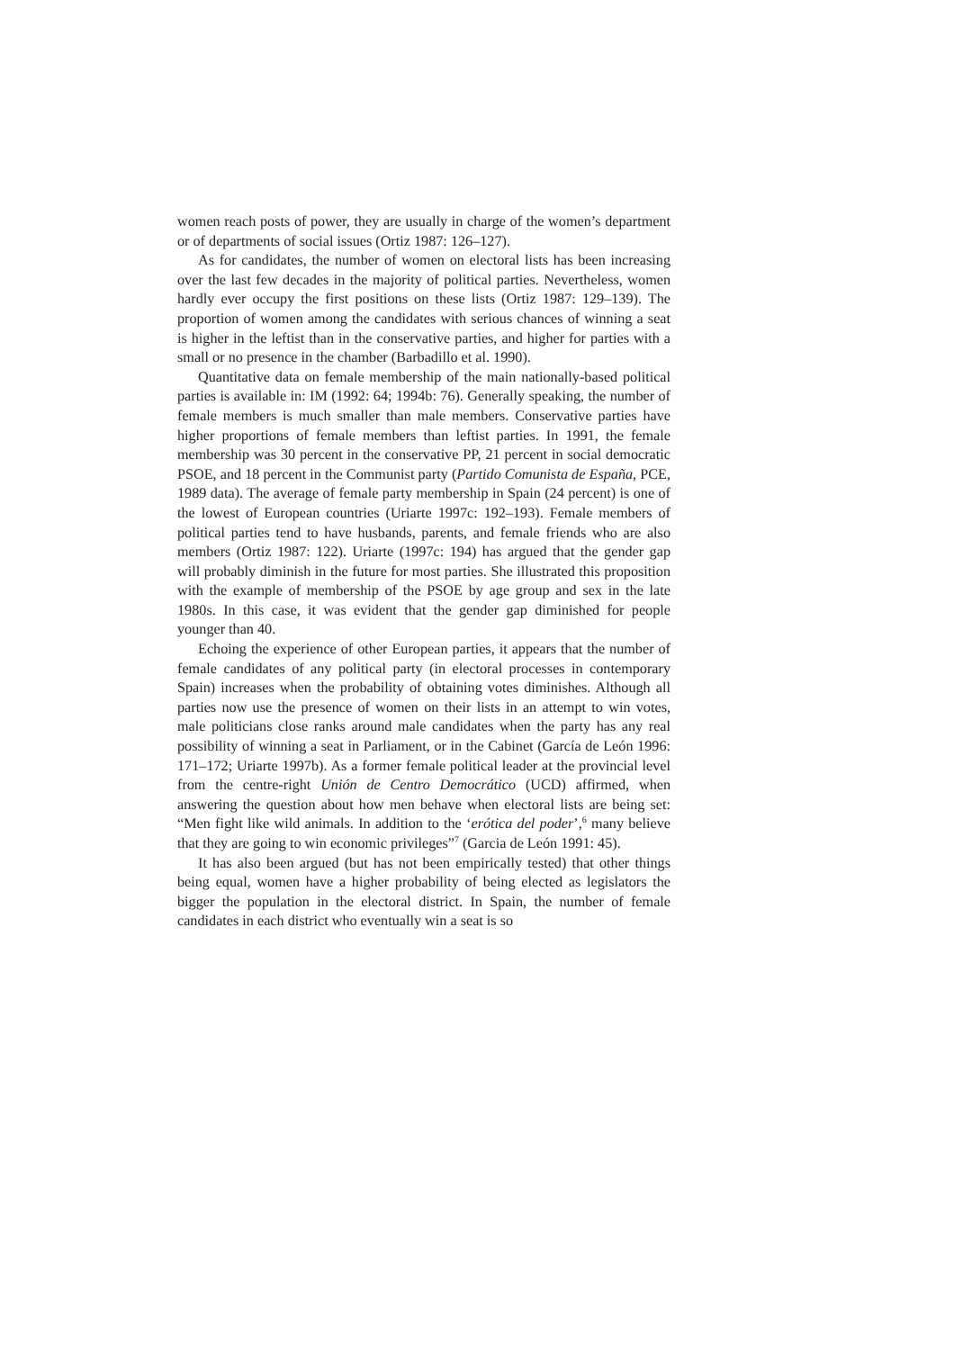women reach posts of power, they are usually in charge of the women’s department or of departments of social issues (Ortiz 1987: 126–127).
As for candidates, the number of women on electoral lists has been increasing over the last few decades in the majority of political parties. Nevertheless, women hardly ever occupy the first positions on these lists (Ortiz 1987: 129–139). The proportion of women among the candidates with serious chances of winning a seat is higher in the leftist than in the conservative parties, and higher for parties with a small or no presence in the chamber (Barbadillo et al. 1990).
Quantitative data on female membership of the main nationally-based political parties is available in: IM (1992: 64; 1994b: 76). Generally speaking, the number of female members is much smaller than male members. Conservative parties have higher proportions of female members than leftist parties. In 1991, the female membership was 30 percent in the conservative PP, 21 percent in social democratic PSOE, and 18 percent in the Communist party (Partido Comunista de España, PCE, 1989 data). The average of female party membership in Spain (24 percent) is one of the lowest of European countries (Uriarte 1997c: 192–193). Female members of political parties tend to have husbands, parents, and female friends who are also members (Ortiz 1987: 122). Uriarte (1997c: 194) has argued that the gender gap will probably diminish in the future for most parties. She illustrated this proposition with the example of membership of the PSOE by age group and sex in the late 1980s. In this case, it was evident that the gender gap diminished for people younger than 40.
Echoing the experience of other European parties, it appears that the number of female candidates of any political party (in electoral processes in contemporary Spain) increases when the probability of obtaining votes diminishes. Although all parties now use the presence of women on their lists in an attempt to win votes, male politicians close ranks around male candidates when the party has any real possibility of winning a seat in Parliament, or in the Cabinet (García de León 1996: 171–172; Uriarte 1997b). As a former female political leader at the provincial level from the centre-right Unión de Centro Democrático (UCD) affirmed, when answering the question about how men behave when electoral lists are being set: “Men fight like wild animals. In addition to the ‘erótica del poder’,<sup>6</sup> many believe that they are going to win economic privileges”<sup>7</sup> (Garcia de León 1991: 45).
It has also been argued (but has not been empirically tested) that other things being equal, women have a higher probability of being elected as legislators the bigger the population in the electoral district. In Spain, the number of female candidates in each district who eventually win a seat is so